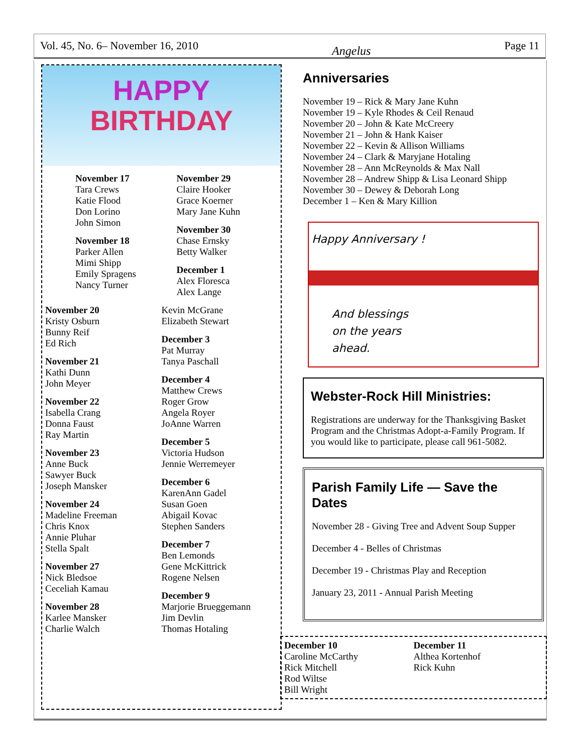Vol. 45, No. 6– November 16, 2010 Angelus Page 11
HAPPY
BIRTHDAY
November 17
Tara Crews
Katie Flood
Don Lorino
John Simon
November 18
Parker Allen
Mimi Shipp
Emily Spragens
Nancy Turner
November 29
Claire Hooker
Grace Koerner
Mary Jane Kuhn
November 30
Chase Ernsky
Betty Walker
December 1
Alex Floresca
Alex Lange
November 20
Kristy Osburn
Bunny Reif
Ed Rich
November 21
Kathi Dunn
John Meyer
November 22
Isabella Crang
Donna Faust
Ray Martin
November 23
Anne Buck
Sawyer Buck
Joseph Mansker
November 24
Madeline Freeman
Chris Knox
Annie Pluhar
Stella Spalt
November 27
Nick Bledsoe
Ceceliah Kamau
November 28
Karlee Mansker
Charlie Walch
Kevin McGrane
Elizabeth Stewart
December 3
Pat Murray
Tanya Paschall
December 4
Matthew Crews
Roger Grow
Angela Royer
JoAnne Warren
December 5
Victoria Hudson
Jennie Werremeyer
December 6
KarenAnn Gadel
Susan Goen
Abigail Kovac
Stephen Sanders
December 7
Ben Lemonds
Gene McKittrick
Rogene Nelsen
December 9
Marjorie Brueggemann
Jim Devlin
Thomas Hotaling
Anniversaries
November 19 – Rick & Mary Jane Kuhn
November 19 – Kyle Rhodes & Ceil Renaud
November 20 – John & Kate McCreery
November 21 – John & Hank Kaiser
November 22 – Kevin & Allison Williams
November 24 – Clark & Maryjane Hotaling
November 28 – Ann McReynolds & Max Nall
November 28 – Andrew Shipp & Lisa Leonard Shipp
November 30 – Dewey & Deborah Long
December 1 – Ken & Mary Killion
Happy Anniversary !
And blessings
on the years
ahead.
Webster-Rock Hill Ministries:
Registrations are underway for the Thanksgiving Basket Program and the Christmas Adopt-a-Family Program. If you would like to participate, please call 961-5082.
Parish Family Life — Save the Dates
November 28 - Giving Tree and Advent Soup Supper
December 4 - Belles of Christmas
December 19 - Christmas Play and Reception
January 23, 2011 - Annual Parish Meeting
December 10
Caroline McCarthy
Rick Mitchell
Rod Wiltse
Bill Wright
December 11
Althea Kortenhof
Rick Kuhn